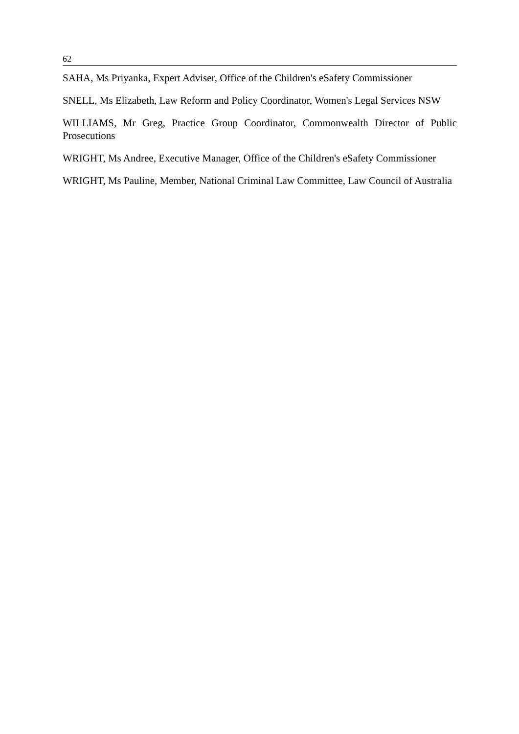62
SAHA, Ms Priyanka, Expert Adviser, Office of the Children's eSafety Commissioner
SNELL, Ms Elizabeth, Law Reform and Policy Coordinator, Women's Legal Services NSW
WILLIAMS, Mr Greg, Practice Group Coordinator, Commonwealth Director of Public Prosecutions
WRIGHT, Ms Andree, Executive Manager, Office of the Children's eSafety Commissioner
WRIGHT, Ms Pauline, Member, National Criminal Law Committee, Law Council of Australia